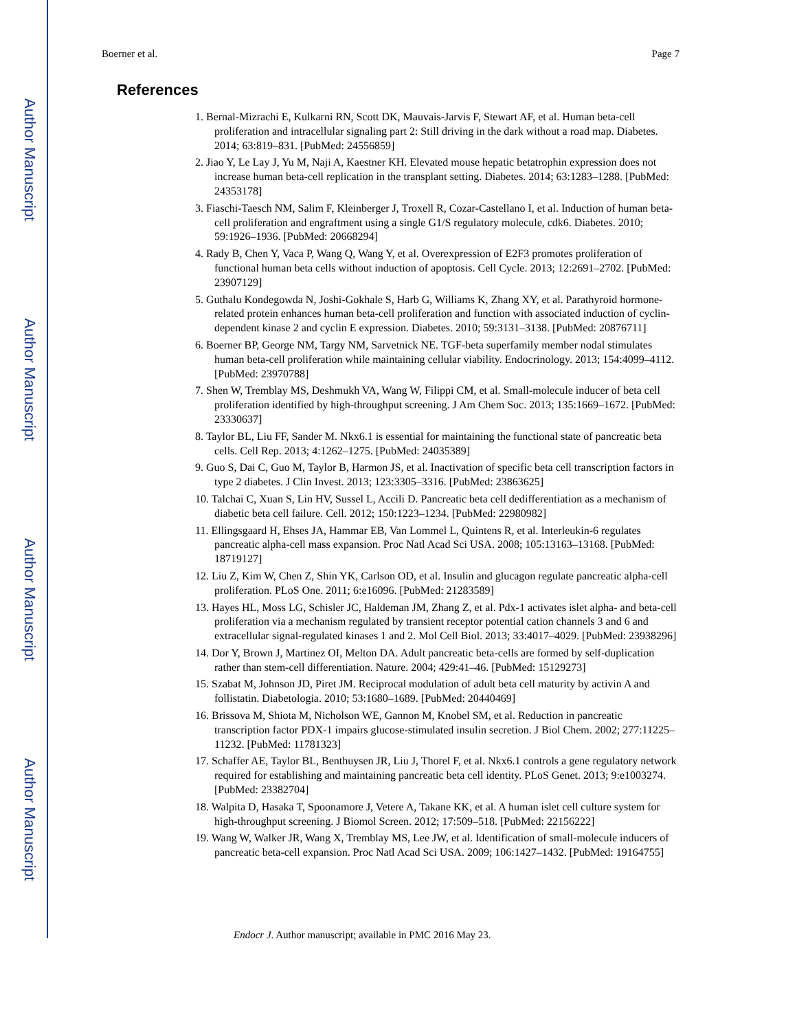Author Manuscript
Author Manuscript
Author Manuscript
Author Manuscript
Boerner et al. Page 7
References
1. Bernal-Mizrachi E, Kulkarni RN, Scott DK, Mauvais-Jarvis F, Stewart AF, et al. Human beta-cell proliferation and intracellular signaling part 2: Still driving in the dark without a road map. Diabetes. 2014; 63:819–831. [PubMed: 24556859]
2. Jiao Y, Le Lay J, Yu M, Naji A, Kaestner KH. Elevated mouse hepatic betatrophin expression does not increase human beta-cell replication in the transplant setting. Diabetes. 2014; 63:1283–1288. [PubMed: 24353178]
3. Fiaschi-Taesch NM, Salim F, Kleinberger J, Troxell R, Cozar-Castellano I, et al. Induction of human beta-cell proliferation and engraftment using a single G1/S regulatory molecule, cdk6. Diabetes. 2010; 59:1926–1936. [PubMed: 20668294]
4. Rady B, Chen Y, Vaca P, Wang Q, Wang Y, et al. Overexpression of E2F3 promotes proliferation of functional human beta cells without induction of apoptosis. Cell Cycle. 2013; 12:2691–2702. [PubMed: 23907129]
5. Guthalu Kondegowda N, Joshi-Gokhale S, Harb G, Williams K, Zhang XY, et al. Parathyroid hormone-related protein enhances human beta-cell proliferation and function with associated induction of cyclin-dependent kinase 2 and cyclin E expression. Diabetes. 2010; 59:3131–3138. [PubMed: 20876711]
6. Boerner BP, George NM, Targy NM, Sarvetnick NE. TGF-beta superfamily member nodal stimulates human beta-cell proliferation while maintaining cellular viability. Endocrinology. 2013; 154:4099–4112. [PubMed: 23970788]
7. Shen W, Tremblay MS, Deshmukh VA, Wang W, Filippi CM, et al. Small-molecule inducer of beta cell proliferation identified by high-throughput screening. J Am Chem Soc. 2013; 135:1669–1672. [PubMed: 23330637]
8. Taylor BL, Liu FF, Sander M. Nkx6.1 is essential for maintaining the functional state of pancreatic beta cells. Cell Rep. 2013; 4:1262–1275. [PubMed: 24035389]
9. Guo S, Dai C, Guo M, Taylor B, Harmon JS, et al. Inactivation of specific beta cell transcription factors in type 2 diabetes. J Clin Invest. 2013; 123:3305–3316. [PubMed: 23863625]
10. Talchai C, Xuan S, Lin HV, Sussel L, Accili D. Pancreatic beta cell dedifferentiation as a mechanism of diabetic beta cell failure. Cell. 2012; 150:1223–1234. [PubMed: 22980982]
11. Ellingsgaard H, Ehses JA, Hammar EB, Van Lommel L, Quintens R, et al. Interleukin-6 regulates pancreatic alpha-cell mass expansion. Proc Natl Acad Sci USA. 2008; 105:13163–13168. [PubMed: 18719127]
12. Liu Z, Kim W, Chen Z, Shin YK, Carlson OD, et al. Insulin and glucagon regulate pancreatic alpha-cell proliferation. PLoS One. 2011; 6:e16096. [PubMed: 21283589]
13. Hayes HL, Moss LG, Schisler JC, Haldeman JM, Zhang Z, et al. Pdx-1 activates islet alpha- and beta-cell proliferation via a mechanism regulated by transient receptor potential cation channels 3 and 6 and extracellular signal-regulated kinases 1 and 2. Mol Cell Biol. 2013; 33:4017–4029. [PubMed: 23938296]
14. Dor Y, Brown J, Martinez OI, Melton DA. Adult pancreatic beta-cells are formed by self-duplication rather than stem-cell differentiation. Nature. 2004; 429:41–46. [PubMed: 15129273]
15. Szabat M, Johnson JD, Piret JM. Reciprocal modulation of adult beta cell maturity by activin A and follistatin. Diabetologia. 2010; 53:1680–1689. [PubMed: 20440469]
16. Brissova M, Shiota M, Nicholson WE, Gannon M, Knobel SM, et al. Reduction in pancreatic transcription factor PDX-1 impairs glucose-stimulated insulin secretion. J Biol Chem. 2002; 277:11225–11232. [PubMed: 11781323]
17. Schaffer AE, Taylor BL, Benthuysen JR, Liu J, Thorel F, et al. Nkx6.1 controls a gene regulatory network required for establishing and maintaining pancreatic beta cell identity. PLoS Genet. 2013; 9:e1003274. [PubMed: 23382704]
18. Walpita D, Hasaka T, Spoonamore J, Vetere A, Takane KK, et al. A human islet cell culture system for high-throughput screening. J Biomol Screen. 2012; 17:509–518. [PubMed: 22156222]
19. Wang W, Walker JR, Wang X, Tremblay MS, Lee JW, et al. Identification of small-molecule inducers of pancreatic beta-cell expansion. Proc Natl Acad Sci USA. 2009; 106:1427–1432. [PubMed: 19164755]
Endocr J. Author manuscript; available in PMC 2016 May 23.